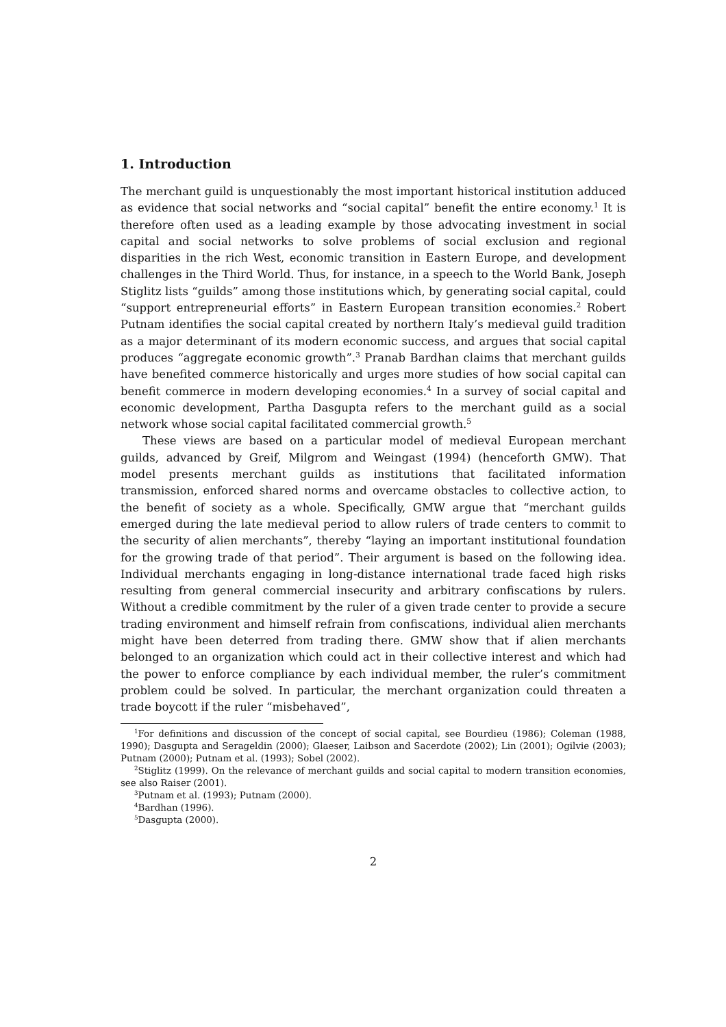1. Introduction
The merchant guild is unquestionably the most important historical institution adduced as evidence that social networks and “social capital” benefit the entire economy.<sup>1</sup> It is therefore often used as a leading example by those advocating investment in social capital and social networks to solve problems of social exclusion and regional disparities in the rich West, economic transition in Eastern Europe, and development challenges in the Third World. Thus, for instance, in a speech to the World Bank, Joseph Stiglitz lists “guilds” among those institutions which, by generating social capital, could “support entrepreneurial efforts” in Eastern European transition economies.<sup>2</sup> Robert Putnam identifies the social capital created by northern Italy’s medieval guild tradition as a major determinant of its modern economic success, and argues that social capital produces “aggregate economic growth”.<sup>3</sup> Pranab Bardhan claims that merchant guilds have benefited commerce historically and urges more studies of how social capital can benefit commerce in modern developing economies.<sup>4</sup> In a survey of social capital and economic development, Partha Dasgupta refers to the merchant guild as a social network whose social capital facilitated commercial growth.<sup>5</sup>
These views are based on a particular model of medieval European merchant guilds, advanced by Greif, Milgrom and Weingast (1994) (henceforth GMW). That model presents merchant guilds as institutions that facilitated information transmission, enforced shared norms and overcame obstacles to collective action, to the benefit of society as a whole. Specifically, GMW argue that “merchant guilds emerged during the late medieval period to allow rulers of trade centers to commit to the security of alien merchants”, thereby “laying an important institutional foundation for the growing trade of that period”. Their argument is based on the following idea. Individual merchants engaging in long-distance international trade faced high risks resulting from general commercial insecurity and arbitrary confiscations by rulers. Without a credible commitment by the ruler of a given trade center to provide a secure trading environment and himself refrain from confiscations, individual alien merchants might have been deterred from trading there. GMW show that if alien merchants belonged to an organization which could act in their collective interest and which had the power to enforce compliance by each individual member, the ruler’s commitment problem could be solved. In particular, the merchant organization could threaten a trade boycott if the ruler “misbehaved”,
<sup>1</sup> For definitions and discussion of the concept of social capital, see Bourdieu (1986); Coleman (1988, 1990); Dasgupta and Serageldin (2000); Glaeser, Laibson and Sacerdote (2002); Lin (2001); Ogilvie (2003); Putnam (2000); Putnam et al. (1993); Sobel (2002).
<sup>2</sup> Stiglitz (1999). On the relevance of merchant guilds and social capital to modern transition economies, see also Raiser (2001).
<sup>3</sup> Putnam et al. (1993); Putnam (2000).
<sup>4</sup> Bardhan (1996).
<sup>5</sup> Dasgupta (2000).
2